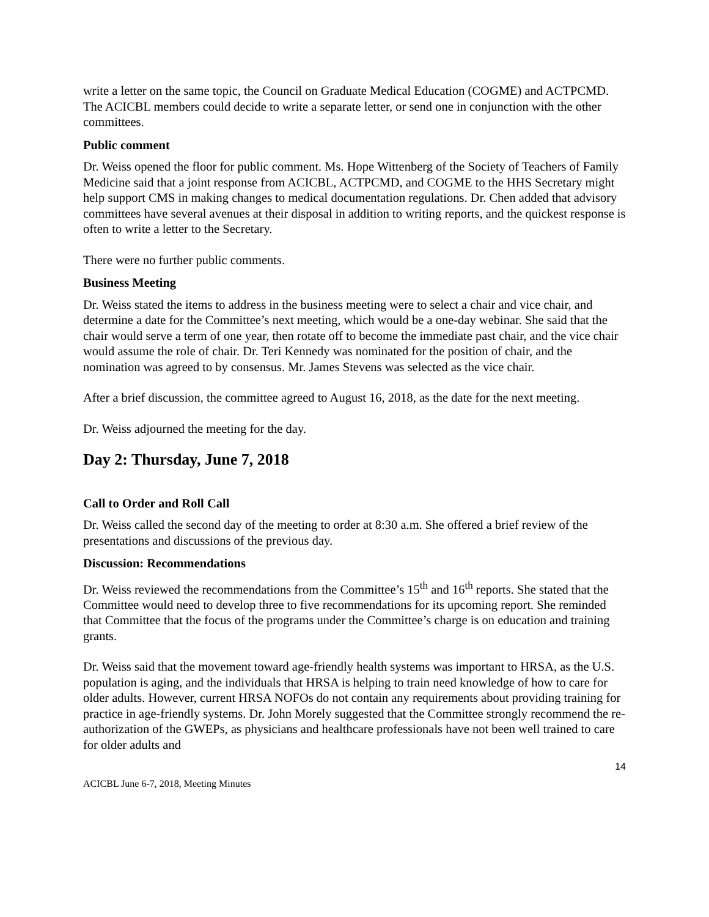write a letter on the same topic, the Council on Graduate Medical Education (COGME) and ACTPCMD. The ACICBL members could decide to write a separate letter, or send one in conjunction with the other committees.
Public comment
Dr. Weiss opened the floor for public comment. Ms. Hope Wittenberg of the Society of Teachers of Family Medicine said that a joint response from ACICBL, ACTPCMD, and COGME to the HHS Secretary might help support CMS in making changes to medical documentation regulations. Dr. Chen added that advisory committees have several avenues at their disposal in addition to writing reports, and the quickest response is often to write a letter to the Secretary.
There were no further public comments.
Business Meeting
Dr. Weiss stated the items to address in the business meeting were to select a chair and vice chair, and determine a date for the Committee’s next meeting, which would be a one-day webinar. She said that the chair would serve a term of one year, then rotate off to become the immediate past chair, and the vice chair would assume the role of chair. Dr. Teri Kennedy was nominated for the position of chair, and the nomination was agreed to by consensus. Mr. James Stevens was selected as the vice chair.
After a brief discussion, the committee agreed to August 16, 2018, as the date for the next meeting.
Dr. Weiss adjourned the meeting for the day.
Day 2: Thursday, June 7, 2018
Call to Order and Roll Call
Dr. Weiss called the second day of the meeting to order at 8:30 a.m. She offered a brief review of the presentations and discussions of the previous day.
Discussion: Recommendations
Dr. Weiss reviewed the recommendations from the Committee’s 15<sup>th</sup> and 16<sup>th</sup> reports. She stated that the Committee would need to develop three to five recommendations for its upcoming report. She reminded that Committee that the focus of the programs under the Committee’s charge is on education and training grants.
Dr. Weiss said that the movement toward age-friendly health systems was important to HRSA, as the U.S. population is aging, and the individuals that HRSA is helping to train need knowledge of how to care for older adults. However, current HRSA NOFOs do not contain any requirements about providing training for practice in age-friendly systems. Dr. John Morely suggested that the Committee strongly recommend the re-authorization of the GWEPs, as physicians and healthcare professionals have not been well trained to care for older adults and
14
ACICBL June 6-7, 2018, Meeting Minutes